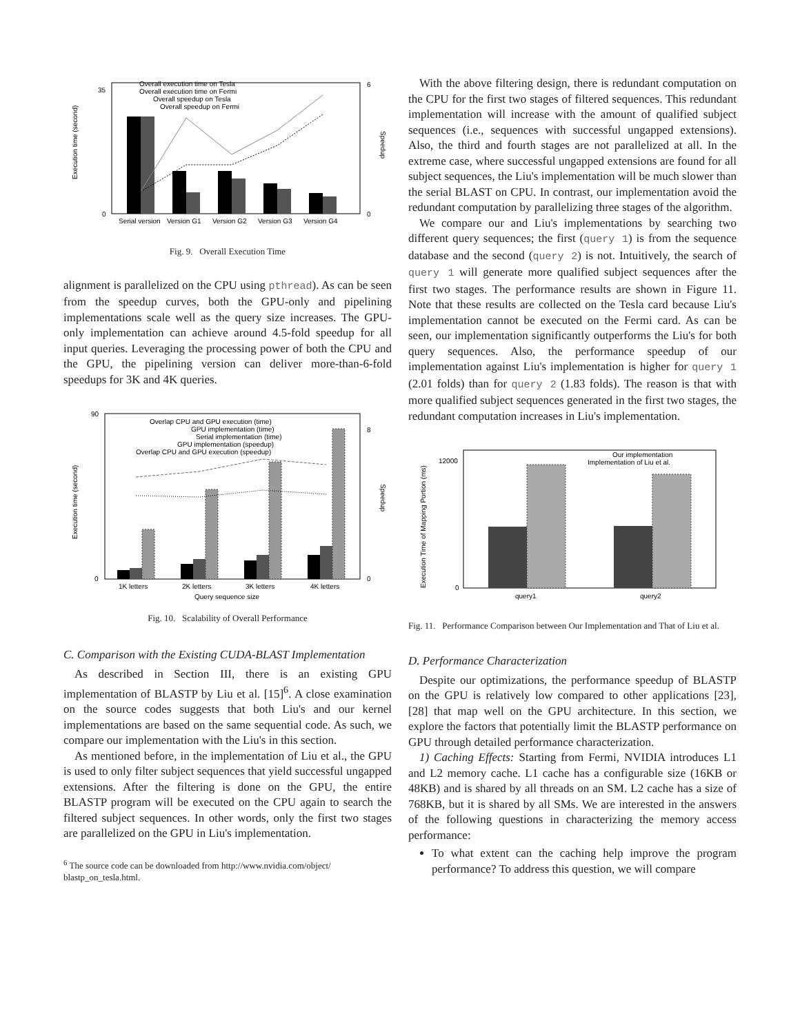Overall execution time on Tesla
Overall execution time on Fermi
Overall speedup on Tesla
Overall speedup on Fermi
Serial version
Version G1
Version G2
Version G3
Version G4
0
35
0
6
Execution time (second)
Speedup
Fig. 9. Overall Execution Time
alignment is parallelized on the CPU using pthread). As can be seen from the speedup curves, both the GPU-only and pipelining implementations scale well as the query size increases. The GPU-only implementation can achieve around 4.5-fold speedup for all input queries. Leveraging the processing power of both the CPU and the GPU, the pipelining version can deliver more-than-6-fold speedups for 3K and 4K queries.
Overlap CPU and GPU execution (time)
GPU implementation (time)
Serial implementation (time)
GPU implementation (speedup)
Overlap CPU and GPU execution (speedup)
1K letters
2K letters
3K letters
4K letters
Query sequence size
0
90
0
8
Execution time (second)
Speedup
Fig. 10. Scalability of Overall Performance
C. Comparison with the Existing CUDA-BLAST Implementation
As described in Section III, there is an existing GPU implementation of BLASTP by Liu et al. [15]<sup>6</sup>. A close examination on the source codes suggests that both Liu's and our kernel implementations are based on the same sequential code. As such, we compare our implementation with the Liu's in this section.
As mentioned before, in the implementation of Liu et al., the GPU is used to only filter subject sequences that yield successful ungapped extensions. After the filtering is done on the GPU, the entire BLASTP program will be executed on the CPU again to search the filtered subject sequences. In other words, only the first two stages are parallelized on the GPU in Liu's implementation.
<sup>6</sup> The source code can be downloaded from http://www.nvidia.com/object/ blastp_on_tesla.html.
With the above filtering design, there is redundant computation on the CPU for the first two stages of filtered sequences. This redundant implementation will increase with the amount of qualified subject sequences (i.e., sequences with successful ungapped extensions). Also, the third and fourth stages are not parallelized at all. In the extreme case, where successful ungapped extensions are found for all subject sequences, the Liu's implementation will be much slower than the serial BLAST on CPU. In contrast, our implementation avoid the redundant computation by parallelizing three stages of the algorithm.
We compare our and Liu's implementations by searching two different query sequences; the first (query 1) is from the sequence database and the second (query 2) is not. Intuitively, the search of query 1 will generate more qualified subject sequences after the first two stages. The performance results are shown in Figure 11. Note that these results are collected on the Tesla card because Liu's implementation cannot be executed on the Fermi card. As can be seen, our implementation significantly outperforms the Liu's for both query sequences. Also, the performance speedup of our implementation against Liu's implementation is higher for query 1 (2.01 folds) than for query 2 (1.83 folds). The reason is that with more qualified subject sequences generated in the first two stages, the redundant computation increases in Liu's implementation.
Our implementation
Implementation of Liu et al.
query1
query2
0
12000
Execution Time of Mapping Portion (ms)
Fig. 11. Performance Comparison between Our Implementation and That of Liu et al.
D. Performance Characterization
Despite our optimizations, the performance speedup of BLASTP on the GPU is relatively low compared to other applications [23], [28] that map well on the GPU architecture. In this section, we explore the factors that potentially limit the BLASTP performance on GPU through detailed performance characterization.
1) Caching Effects: Starting from Fermi, NVIDIA introduces L1 and L2 memory cache. L1 cache has a configurable size (16KB or 48KB) and is shared by all threads on an SM. L2 cache has a size of 768KB, but it is shared by all SMs. We are interested in the answers of the following questions in characterizing the memory access performance:
To what extent can the caching help improve the program performance? To address this question, we will compare